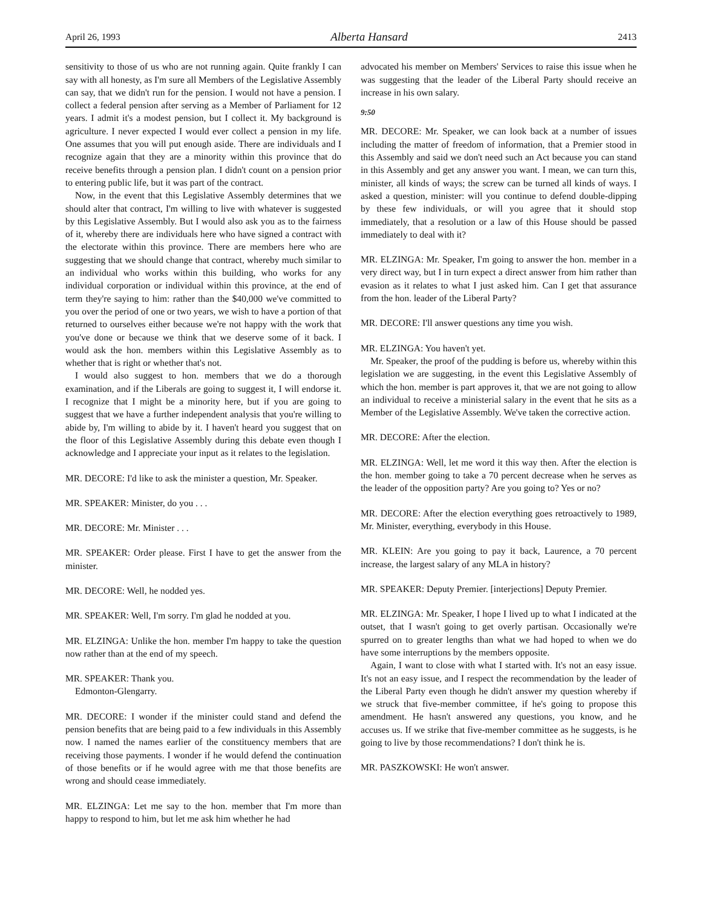April 26, 1993 Alberta Hansard 2413
sensitivity to those of us who are not running again. Quite frankly I can say with all honesty, as I'm sure all Members of the Legislative Assembly can say, that we didn't run for the pension. I would not have a pension. I collect a federal pension after serving as a Member of Parliament for 12 years. I admit it's a modest pension, but I collect it. My background is agriculture. I never expected I would ever collect a pension in my life. One assumes that you will put enough aside. There are individuals and I recognize again that they are a minority within this province that do receive benefits through a pension plan. I didn't count on a pension prior to entering public life, but it was part of the contract.
Now, in the event that this Legislative Assembly determines that we should alter that contract, I'm willing to live with whatever is suggested by this Legislative Assembly. But I would also ask you as to the fairness of it, whereby there are individuals here who have signed a contract with the electorate within this province. There are members here who are suggesting that we should change that contract, whereby much similar to an individual who works within this building, who works for any individual corporation or individual within this province, at the end of term they're saying to him: rather than the $40,000 we've committed to you over the period of one or two years, we wish to have a portion of that returned to ourselves either because we're not happy with the work that you've done or because we think that we deserve some of it back. I would ask the hon. members within this Legislative Assembly as to whether that is right or whether that's not.
I would also suggest to hon. members that we do a thorough examination, and if the Liberals are going to suggest it, I will endorse it. I recognize that I might be a minority here, but if you are going to suggest that we have a further independent analysis that you're willing to abide by, I'm willing to abide by it. I haven't heard you suggest that on the floor of this Legislative Assembly during this debate even though I acknowledge and I appreciate your input as it relates to the legislation.
MR. DECORE: I'd like to ask the minister a question, Mr. Speaker.
MR. SPEAKER: Minister, do you . . .
MR. DECORE: Mr. Minister . . .
MR. SPEAKER: Order please. First I have to get the answer from the minister.
MR. DECORE: Well, he nodded yes.
MR. SPEAKER: Well, I'm sorry. I'm glad he nodded at you.
MR. ELZINGA: Unlike the hon. member I'm happy to take the question now rather than at the end of my speech.
MR. SPEAKER: Thank you.
Edmonton-Glengarry.
MR. DECORE: I wonder if the minister could stand and defend the pension benefits that are being paid to a few individuals in this Assembly now. I named the names earlier of the constituency members that are receiving those payments. I wonder if he would defend the continuation of those benefits or if he would agree with me that those benefits are wrong and should cease immediately.
MR. ELZINGA: Let me say to the hon. member that I'm more than happy to respond to him, but let me ask him whether he had
advocated his member on Members' Services to raise this issue when he was suggesting that the leader of the Liberal Party should receive an increase in his own salary.
9:50
MR. DECORE: Mr. Speaker, we can look back at a number of issues including the matter of freedom of information, that a Premier stood in this Assembly and said we don't need such an Act because you can stand in this Assembly and get any answer you want. I mean, we can turn this, minister, all kinds of ways; the screw can be turned all kinds of ways. I asked a question, minister: will you continue to defend double-dipping by these few individuals, or will you agree that it should stop immediately, that a resolution or a law of this House should be passed immediately to deal with it?
MR. ELZINGA: Mr. Speaker, I'm going to answer the hon. member in a very direct way, but I in turn expect a direct answer from him rather than evasion as it relates to what I just asked him. Can I get that assurance from the hon. leader of the Liberal Party?
MR. DECORE: I'll answer questions any time you wish.
MR. ELZINGA: You haven't yet.
Mr. Speaker, the proof of the pudding is before us, whereby within this legislation we are suggesting, in the event this Legislative Assembly of which the hon. member is part approves it, that we are not going to allow an individual to receive a ministerial salary in the event that he sits as a Member of the Legislative Assembly. We've taken the corrective action.
MR. DECORE: After the election.
MR. ELZINGA: Well, let me word it this way then. After the election is the hon. member going to take a 70 percent decrease when he serves as the leader of the opposition party? Are you going to? Yes or no?
MR. DECORE: After the election everything goes retroactively to 1989, Mr. Minister, everything, everybody in this House.
MR. KLEIN: Are you going to pay it back, Laurence, a 70 percent increase, the largest salary of any MLA in history?
MR. SPEAKER: Deputy Premier. [interjections] Deputy Premier.
MR. ELZINGA: Mr. Speaker, I hope I lived up to what I indicated at the outset, that I wasn't going to get overly partisan. Occasionally we're spurred on to greater lengths than what we had hoped to when we do have some interruptions by the members opposite.
Again, I want to close with what I started with. It's not an easy issue. It's not an easy issue, and I respect the recommendation by the leader of the Liberal Party even though he didn't answer my question whereby if we struck that five-member committee, if he's going to propose this amendment. He hasn't answered any questions, you know, and he accuses us. If we strike that five-member committee as he suggests, is he going to live by those recommendations? I don't think he is.
MR. PASZKOWSKI: He won't answer.